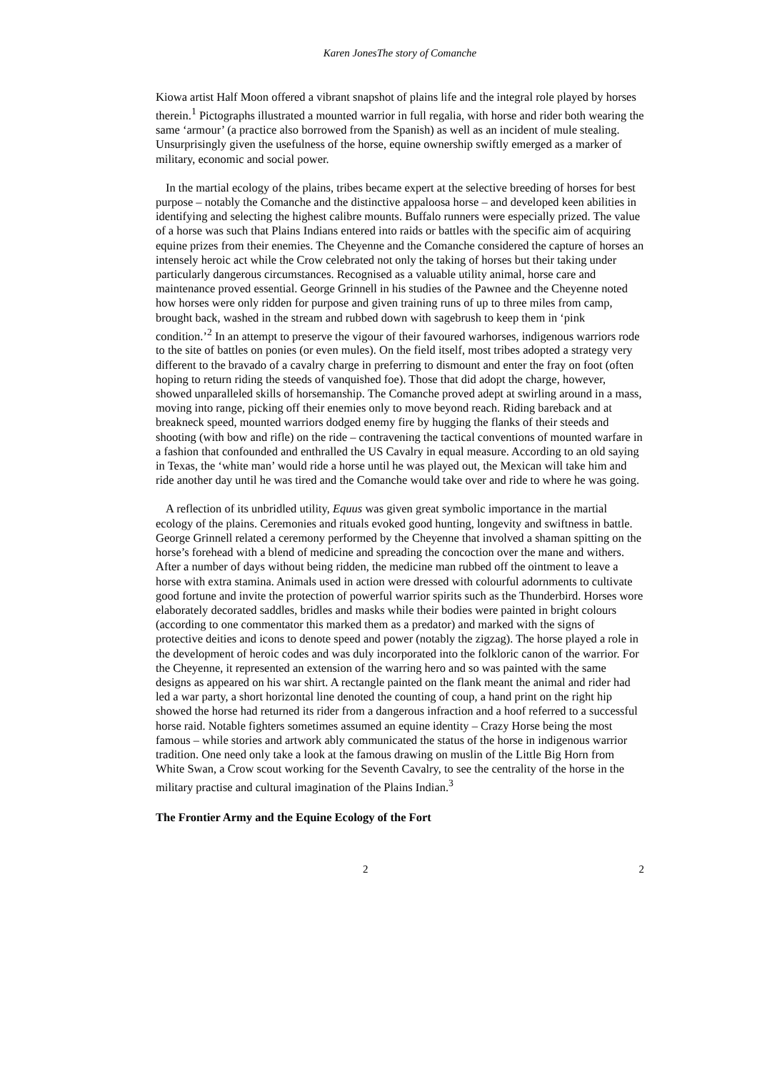Karen JonesThe story of Comanche
Kiowa artist Half Moon offered a vibrant snapshot of plains life and the integral role played by horses therein.<sup>1</sup> Pictographs illustrated a mounted warrior in full regalia, with horse and rider both wearing the same ‘armour’ (a practice also borrowed from the Spanish) as well as an incident of mule stealing. Unsurprisingly given the usefulness of the horse, equine ownership swiftly emerged as a marker of military, economic and social power.
In the martial ecology of the plains, tribes became expert at the selective breeding of horses for best purpose – notably the Comanche and the distinctive appaloosa horse – and developed keen abilities in identifying and selecting the highest calibre mounts. Buffalo runners were especially prized. The value of a horse was such that Plains Indians entered into raids or battles with the specific aim of acquiring equine prizes from their enemies. The Cheyenne and the Comanche considered the capture of horses an intensely heroic act while the Crow celebrated not only the taking of horses but their taking under particularly dangerous circumstances. Recognised as a valuable utility animal, horse care and maintenance proved essential. George Grinnell in his studies of the Pawnee and the Cheyenne noted how horses were only ridden for purpose and given training runs of up to three miles from camp, brought back, washed in the stream and rubbed down with sagebrush to keep them in ‘pink condition.’<sup>2</sup> In an attempt to preserve the vigour of their favoured warhorses, indigenous warriors rode to the site of battles on ponies (or even mules). On the field itself, most tribes adopted a strategy very different to the bravado of a cavalry charge in preferring to dismount and enter the fray on foot (often hoping to return riding the steeds of vanquished foe). Those that did adopt the charge, however, showed unparalleled skills of horsemanship. The Comanche proved adept at swirling around in a mass, moving into range, picking off their enemies only to move beyond reach. Riding bareback and at breakneck speed, mounted warriors dodged enemy fire by hugging the flanks of their steeds and shooting (with bow and rifle) on the ride – contravening the tactical conventions of mounted warfare in a fashion that confounded and enthralled the US Cavalry in equal measure. According to an old saying in Texas, the ‘white man’ would ride a horse until he was played out, the Mexican will take him and ride another day until he was tired and the Comanche would take over and ride to where he was going.
A reflection of its unbridled utility, Equus was given great symbolic importance in the martial ecology of the plains. Ceremonies and rituals evoked good hunting, longevity and swiftness in battle. George Grinnell related a ceremony performed by the Cheyenne that involved a shaman spitting on the horse’s forehead with a blend of medicine and spreading the concoction over the mane and withers. After a number of days without being ridden, the medicine man rubbed off the ointment to leave a horse with extra stamina. Animals used in action were dressed with colourful adornments to cultivate good fortune and invite the protection of powerful warrior spirits such as the Thunderbird. Horses wore elaborately decorated saddles, bridles and masks while their bodies were painted in bright colours (according to one commentator this marked them as a predator) and marked with the signs of protective deities and icons to denote speed and power (notably the zigzag). The horse played a role in the development of heroic codes and was duly incorporated into the folkloric canon of the warrior. For the Cheyenne, it represented an extension of the warring hero and so was painted with the same designs as appeared on his war shirt. A rectangle painted on the flank meant the animal and rider had led a war party, a short horizontal line denoted the counting of coup, a hand print on the right hip showed the horse had returned its rider from a dangerous infraction and a hoof referred to a successful horse raid. Notable fighters sometimes assumed an equine identity – Crazy Horse being the most famous – while stories and artwork ably communicated the status of the horse in indigenous warrior tradition. One need only take a look at the famous drawing on muslin of the Little Big Horn from White Swan, a Crow scout working for the Seventh Cavalry, to see the centrality of the horse in the military practise and cultural imagination of the Plains Indian.<sup>3</sup>
The Frontier Army and the Equine Ecology of the Fort
2 2